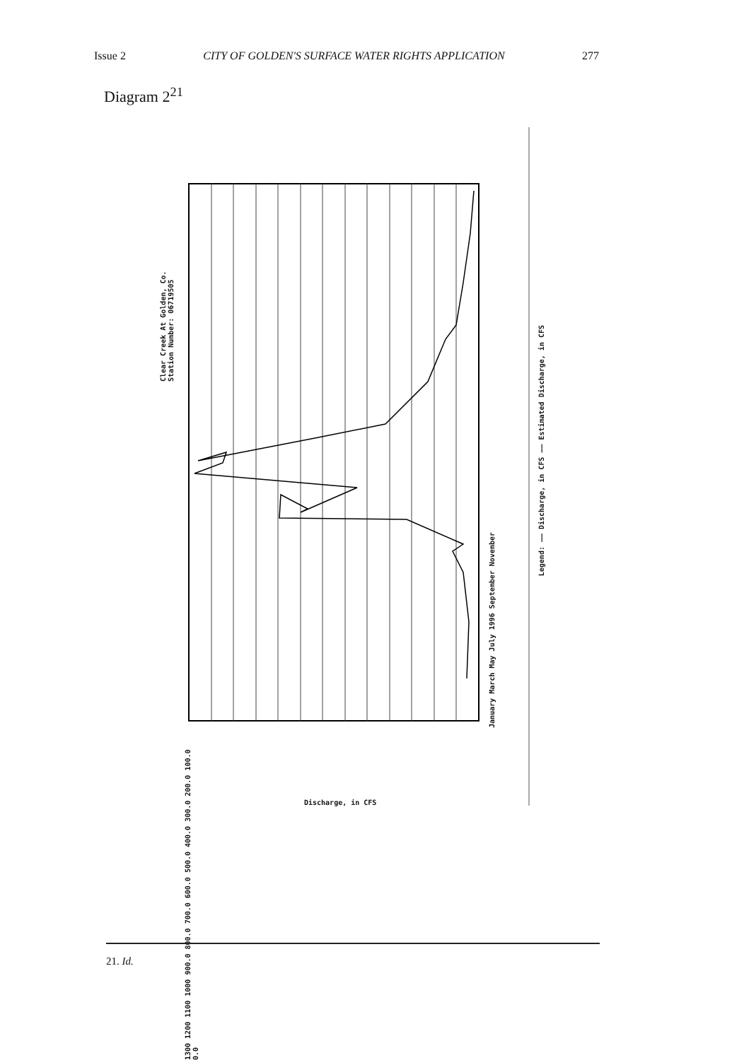Issue 2 CITY OF GOLDEN'S SURFACE WATER RIGHTS APPLICATION 277
Diagram 2<sup>21</sup>
Clear Creek At Golden, Co.
Station Number: 06719505
1300 1200 1100 1000 900.0 800.0 700.0 600.0 500.0 400.0 300.0 200.0 100.0 0.0
January March May July 1996 September November
Legend: —— Discharge, in CFS —— Estimated Discharge, in CFS
Discharge, in CFS
21. Id.